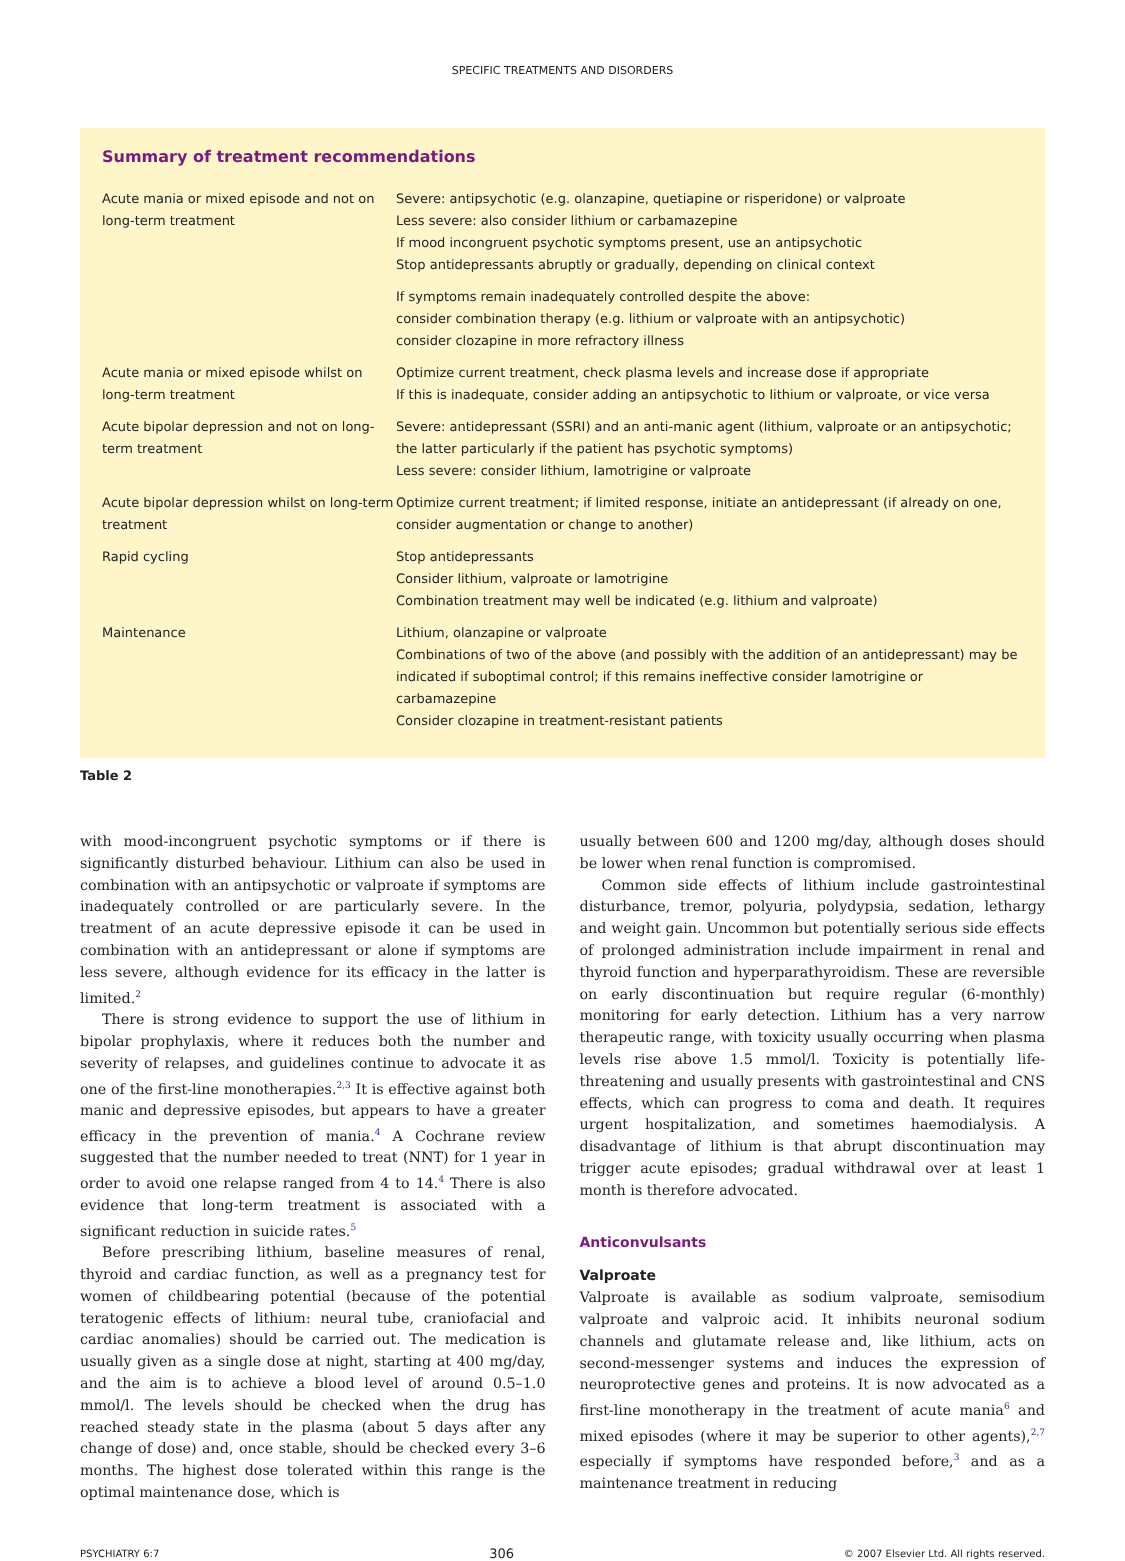SPECIFIC TREATMENTS AND DISORDERS
Summary of treatment recommendations
| Acute mania or mixed episode and not on long-term treatment | Severe: antipsychotic (e.g. olanzapine, quetiapine or risperidone) or valproate Less severe: also consider lithium or carbamazepine If mood incongruent psychotic symptoms present, use an antipsychotic Stop antidepressants abruptly or gradually, depending on clinical context If symptoms remain inadequately controlled despite the above: consider combination therapy (e.g. lithium or valproate with an antipsychotic) consider clozapine in more refractory illness |
| Acute mania or mixed episode whilst on long-term treatment | Optimize current treatment, check plasma levels and increase dose if appropriate If this is inadequate, consider adding an antipsychotic to lithium or valproate, or vice versa |
| Acute bipolar depression and not on long-term treatment | Severe: antidepressant (SSRI) and an anti-manic agent (lithium, valproate or an antipsychotic; the latter particularly if the patient has psychotic symptoms) Less severe: consider lithium, lamotrigine or valproate |
| Acute bipolar depression whilst on long-term treatment | Optimize current treatment; if limited response, initiate an antidepressant (if already on one, consider augmentation or change to another) |
| Rapid cycling | Stop antidepressants Consider lithium, valproate or lamotrigine Combination treatment may well be indicated (e.g. lithium and valproate) |
| Maintenance | Lithium, olanzapine or valproate Combinations of two of the above (and possibly with the addition of an antidepressant) may be indicated if suboptimal control; if this remains ineffective consider lamotrigine or carbamazepine Consider clozapine in treatment-resistant patients |
Table 2
with mood-incongruent psychotic symptoms or if there is significantly disturbed behaviour. Lithium can also be used in combination with an antipsychotic or valproate if symptoms are inadequately controlled or are particularly severe. In the treatment of an acute depressive episode it can be used in combination with an antidepressant or alone if symptoms are less severe, although evidence for its efficacy in the latter is limited.<sup>2</sup>
There is strong evidence to support the use of lithium in bipolar prophylaxis, where it reduces both the number and severity of relapses, and guidelines continue to advocate it as one of the first-line monotherapies.<sup>2,3</sup> It is effective against both manic and depressive episodes, but appears to have a greater efficacy in the prevention of mania.<sup>4</sup> A Cochrane review suggested that the number needed to treat (NNT) for 1 year in order to avoid one relapse ranged from 4 to 14.<sup>4</sup> There is also evidence that long-term treatment is associated with a significant reduction in suicide rates.<sup>5</sup>
Before prescribing lithium, baseline measures of renal, thyroid and cardiac function, as well as a pregnancy test for women of childbearing potential (because of the potential teratogenic effects of lithium: neural tube, craniofacial and cardiac anomalies) should be carried out. The medication is usually given as a single dose at night, starting at 400 mg/day, and the aim is to achieve a blood level of around 0.5–1.0 mmol/l. The levels should be checked when the drug has reached steady state in the plasma (about 5 days after any change of dose) and, once stable, should be checked every 3–6 months. The highest dose tolerated within this range is the optimal maintenance dose, which is
usually between 600 and 1200 mg/day, although doses should be lower when renal function is compromised.
Common side effects of lithium include gastrointestinal disturbance, tremor, polyuria, polydypsia, sedation, lethargy and weight gain. Uncommon but potentially serious side effects of prolonged administration include impairment in renal and thyroid function and hyperparathyroidism. These are reversible on early discontinuation but require regular (6-monthly) monitoring for early detection. Lithium has a very narrow therapeutic range, with toxicity usually occurring when plasma levels rise above 1.5 mmol/l. Toxicity is potentially life-threatening and usually presents with gastrointestinal and CNS effects, which can progress to coma and death. It requires urgent hospitalization, and sometimes haemodialysis. A disadvantage of lithium is that abrupt discontinuation may trigger acute episodes; gradual withdrawal over at least 1 month is therefore advocated.
Anticonvulsants
Valproate
Valproate is available as sodium valproate, semisodium valproate and valproic acid. It inhibits neuronal sodium channels and glutamate release and, like lithium, acts on second-messenger systems and induces the expression of neuroprotective genes and proteins. It is now advocated as a first-line monotherapy in the treatment of acute mania<sup>6</sup> and mixed episodes (where it may be superior to other agents),<sup>2,7</sup> especially if symptoms have responded before,<sup>3</sup> and as a maintenance treatment in reducing
PSYCHIATRY 6:7 306 © 2007 Elsevier Ltd. All rights reserved.